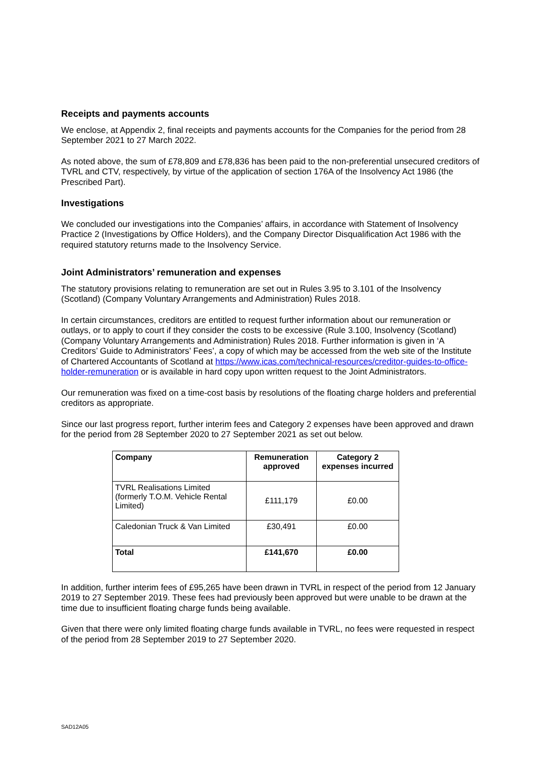Receipts and payments accounts
We enclose, at Appendix 2, final receipts and payments accounts for the Companies for the period from 28 September 2021 to 27 March 2022.
As noted above, the sum of £78,809 and £78,836 has been paid to the non-preferential unsecured creditors of TVRL and CTV, respectively, by virtue of the application of section 176A of the Insolvency Act 1986 (the Prescribed Part).
Investigations
We concluded our investigations into the Companies’ affairs, in accordance with Statement of Insolvency Practice 2 (Investigations by Office Holders), and the Company Director Disqualification Act 1986 with the required statutory returns made to the Insolvency Service.
Joint Administrators’ remuneration and expenses
The statutory provisions relating to remuneration are set out in Rules 3.95 to 3.101 of the Insolvency (Scotland) (Company Voluntary Arrangements and Administration) Rules 2018.
In certain circumstances, creditors are entitled to request further information about our remuneration or outlays, or to apply to court if they consider the costs to be excessive (Rule 3.100, Insolvency (Scotland) (Company Voluntary Arrangements and Administration) Rules 2018. Further information is given in ‘A Creditors’ Guide to Administrators’ Fees’, a copy of which may be accessed from the web site of the Institute of Chartered Accountants of Scotland at https://www.icas.com/technical-resources/creditor-guides-to-office-holder-remuneration or is available in hard copy upon written request to the Joint Administrators.
Our remuneration was fixed on a time-cost basis by resolutions of the floating charge holders and preferential creditors as appropriate.
Since our last progress report, further interim fees and Category 2 expenses have been approved and drawn for the period from 28 September 2020 to 27 September 2021 as set out below.
| Company | Remuneration approved | Category 2 expenses incurred |
| --- | --- | --- |
| TVRL Realisations Limited (formerly T.O.M. Vehicle Rental Limited) | £111,179 | £0.00 |
| Caledonian Truck & Van Limited | £30,491 | £0.00 |
| Total | £141,670 | £0.00 |
In addition, further interim fees of £95,265 have been drawn in TVRL in respect of the period from 12 January 2019 to 27 September 2019. These fees had previously been approved but were unable to be drawn at the time due to insufficient floating charge funds being available.
Given that there were only limited floating charge funds available in TVRL, no fees were requested in respect of the period from 28 September 2019 to 27 September 2020.
SAD12A05